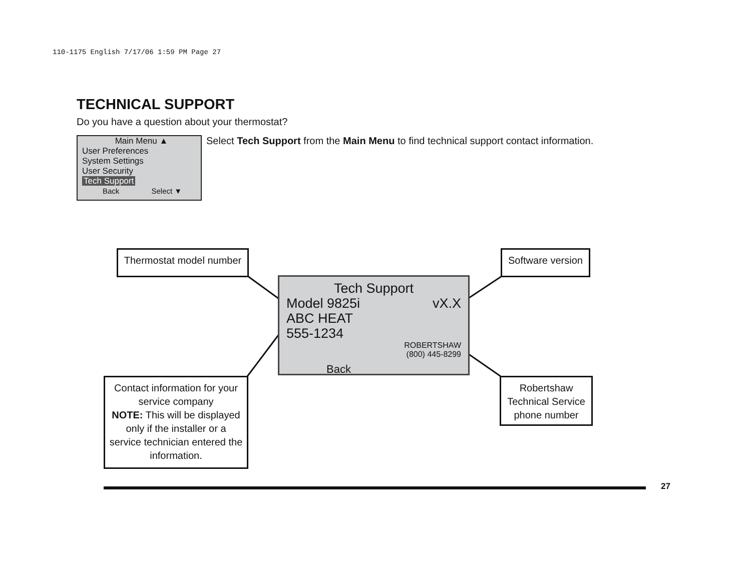110-1175 English 7/17/06 1:59 PM Page 27
TECHNICAL SUPPORT
Do you have a question about your thermostat?
Main Menu ▲
User Preferences
System Settings
User Security
Tech Support
Back Select ▼
Select Tech Support from the Main Menu to find technical support contact information.
Thermostat model number
Software version
Tech Support
Model 9825i vX.X
ABC HEAT
555-1234
ROBERTSHAW
(800) 445-8299
Back
Contact information for your service company
NOTE: This will be displayed only if the installer or a service technician entered the information.
Robertshaw Technical Service phone number
27